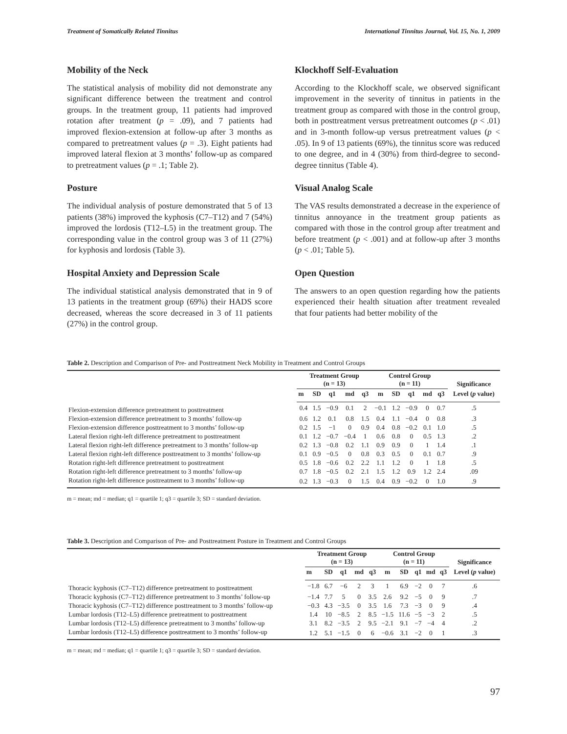Treatment of Somatically Related Tinnitus International Tinnitus Journal, Vol. 15, No. 1, 2009
Mobility of the Neck
The statistical analysis of mobility did not demonstrate any significant difference between the treatment and control groups. In the treatment group, 11 patients had improved rotation after treatment (p = .09), and 7 patients had improved flexion-extension at follow-up after 3 months as compared to pretreatment values (p = .3). Eight patients had improved lateral flexion at 3 months’ follow-up as compared to pretreatment values (p = .1; Table 2).
Posture
The individual analysis of posture demonstrated that 5 of 13 patients (38%) improved the kyphosis (C7–T12) and 7 (54%) improved the lordosis (T12–L5) in the treatment group. The corresponding value in the control group was 3 of 11 (27%) for kyphosis and lordosis (Table 3).
Hospital Anxiety and Depression Scale
The individual statistical analysis demonstrated that in 9 of 13 patients in the treatment group (69%) their HADS score decreased, whereas the score decreased in 3 of 11 patients (27%) in the control group.
Klockhoff Self-Evaluation
According to the Klockhoff scale, we observed significant improvement in the severity of tinnitus in patients in the treatment group as compared with those in the control group, both in posttreatment versus pretreatment outcomes (p < .01) and in 3-month follow-up versus pretreatment values (p < .05). In 9 of 13 patients (69%), the tinnitus score was reduced to one degree, and in 4 (30%) from third-degree to second-degree tinnitus (Table 4).
Visual Analog Scale
The VAS results demonstrated a decrease in the experience of tinnitus annoyance in the treatment group patients as compared with those in the control group after treatment and before treatment (p < .001) and at follow-up after 3 months (p < .01; Table 5).
Open Question
The answers to an open question regarding how the patients experienced their health situation after treatment revealed that four patients had better mobility of the
Table 2. Description and Comparison of Pre- and Posttreatment Neck Mobility in Treatment and Control Groups
| | Treatment Group (n = 13) | | | | | Control Group (n = 11) | | | | | Significance |
| --- | --- | --- | --- | --- | --- | --- | --- | --- | --- | --- | --- |
| | m | SD | q1 | md | q3 | m | SD | q1 | md | q3 | Level ( p value) |
| Flexion-extension difference pretreatment to posttreatment | 0.4 | 1.5 | −0.9 | 0.1 | 2 | −0.1 | 1.2 | −0.9 | 0 | 0.7 | .5 |
| Flexion-extension difference pretreatment to 3 months’ follow-up | 0.6 | 1.2 | 0.1 | 0.8 | 1.5 | 0.4 | 1.1 | −0.4 | 0 | 0.8 | .3 |
| Flexion-extension difference posttreatment to 3 months’ follow-up | 0.2 | 1.5 | −1 | 0 | 0.9 | 0.4 | 0.8 | −0.2 | 0.1 | 1.0 | .5 |
| Lateral flexion right-left difference pretreatment to posttreatment | 0.1 | 1.2 | −0.7 | −0.4 | 1 | 0.6 | 0.8 | 0 | 0.5 | 1.3 | .2 |
| Lateral flexion right-left difference pretreatment to 3 months’ follow-up | 0.2 | 1.3 | −0.8 | 0.2 | 1.1 | 0.9 | 0.9 | 0 | 1 | 1.4 | .1 |
| Lateral flexion right-left difference posttreatment to 3 months’ follow-up | 0.1 | 0.9 | −0.5 | 0 | 0.8 | 0.3 | 0.5 | 0 | 0.1 | 0.7 | .9 |
| Rotation right-left difference pretreatment to posttreatment | 0.5 | 1.8 | −0.6 | 0.2 | 2.2 | 1.1 | 1.2 | 0 | 1 | 1.8 | .5 |
| Rotation right-left difference pretreatment to 3 months’ follow-up | 0.7 | 1.8 | −0.5 | 0.2 | 2.1 | 1.5 | 1.2 | 0.9 | 1.2 | 2.4 | .09 |
| Rotation right-left difference posttreatment to 3 months’ follow-up | 0.2 | 1.3 | −0.3 | 0 | 1.5 | 0.4 | 0.9 | −0.2 | 0 | 1.0 | .9 |
m = mean; md = median; q1 = quartile 1; q3 = quartile 3; SD = standard deviation.
Table 3. Description and Comparison of Pre- and Posttreatment Posture in Treatment and Control Groups
| | Treatment Group (n = 13) | | | | | Control Group (n = 11) | | | | | Significance |
| --- | --- | --- | --- | --- | --- | --- | --- | --- | --- | --- | --- |
| | m | SD | q1 | md | q3 | m | SD | q1 | md | q3 | Level ( p value) |
| Thoracic kyphosis (C7–T12) difference pretreatment to posttreatment | −1.8 | 6.7 | −6 | 2 | 3 | 1 | 6.9 | −2 | 0 | 7 | .6 |
| Thoracic kyphosis (C7–T12) difference pretreatment to 3 months’ follow-up | −1.4 | 7.7 | 5 | 0 | 3.5 | 2.6 | 9.2 | −5 | 0 | 9 | .7 |
| Thoracic kyphosis (C7–T12) difference posttreatment to 3 months’ follow-up | −0.3 | 4.3 | −3.5 | 0 | 3.5 | 1.6 | 7.3 | −3 | 0 | 9 | .4 |
| Lumbar lordosis (T12–L5) difference pretreatment to posttreatment | 1.4 | 10 | −8.5 | 2 | 8.5 | −1.5 | 11.6 | −5 | −3 | 2 | .5 |
| Lumbar lordosis (T12–L5) difference pretreatment to 3 months’ follow-up | 3.1 | 8.2 | −3.5 | 2 | 9.5 | −2.1 | 9.1 | −7 | −4 | 4 | .2 |
| Lumbar lordosis (T12–L5) difference posttreatment to 3 months’ follow-up | 1.2 | 5.1 | −1.5 | 0 | 6 | −0.6 | 3.1 | −2 | 0 | 1 | .3 |
m = mean; md = median; q1 = quartile 1; q3 = quartile 3; SD = standard deviation.
97